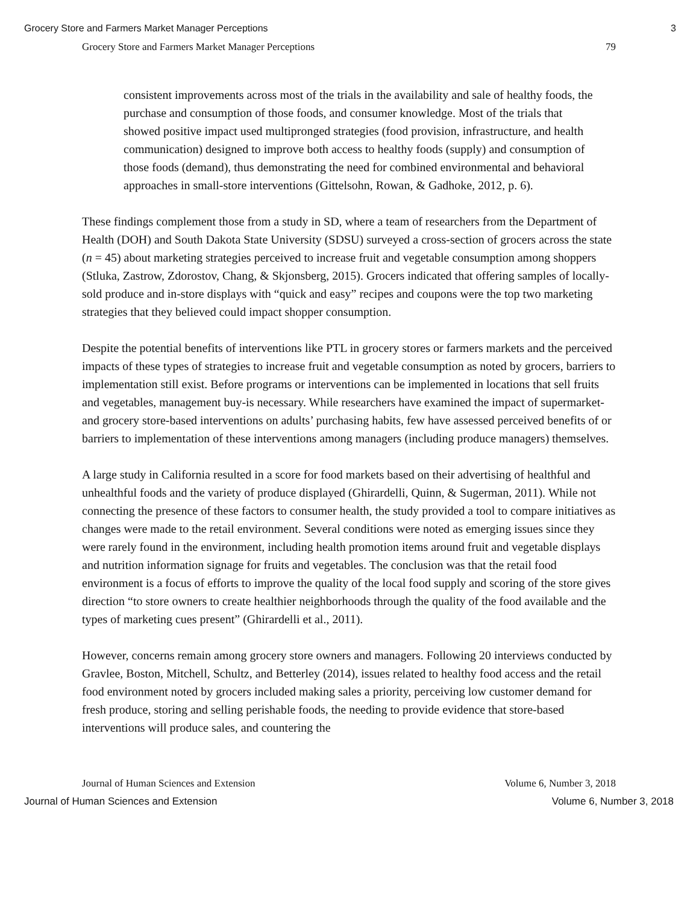Grocery Store and Farmers Market Manager Perceptions 3
Grocery Store and Farmers Market Manager Perceptions 79
consistent improvements across most of the trials in the availability and sale of healthy foods, the purchase and consumption of those foods, and consumer knowledge. Most of the trials that showed positive impact used multipronged strategies (food provision, infrastructure, and health communication) designed to improve both access to healthy foods (supply) and consumption of those foods (demand), thus demonstrating the need for combined environmental and behavioral approaches in small-store interventions (Gittelsohn, Rowan, & Gadhoke, 2012, p. 6).
These findings complement those from a study in SD, where a team of researchers from the Department of Health (DOH) and South Dakota State University (SDSU) surveyed a cross-section of grocers across the state (n = 45) about marketing strategies perceived to increase fruit and vegetable consumption among shoppers (Stluka, Zastrow, Zdorostov, Chang, & Skjonsberg, 2015). Grocers indicated that offering samples of locally-sold produce and in-store displays with “quick and easy” recipes and coupons were the top two marketing strategies that they believed could impact shopper consumption.
Despite the potential benefits of interventions like PTL in grocery stores or farmers markets and the perceived impacts of these types of strategies to increase fruit and vegetable consumption as noted by grocers, barriers to implementation still exist. Before programs or interventions can be implemented in locations that sell fruits and vegetables, management buy-is necessary. While researchers have examined the impact of supermarket- and grocery store-based interventions on adults’ purchasing habits, few have assessed perceived benefits of or barriers to implementation of these interventions among managers (including produce managers) themselves.
A large study in California resulted in a score for food markets based on their advertising of healthful and unhealthful foods and the variety of produce displayed (Ghirardelli, Quinn, & Sugerman, 2011). While not connecting the presence of these factors to consumer health, the study provided a tool to compare initiatives as changes were made to the retail environment. Several conditions were noted as emerging issues since they were rarely found in the environment, including health promotion items around fruit and vegetable displays and nutrition information signage for fruits and vegetables. The conclusion was that the retail food environment is a focus of efforts to improve the quality of the local food supply and scoring of the store gives direction “to store owners to create healthier neighborhoods through the quality of the food available and the types of marketing cues present” (Ghirardelli et al., 2011).
However, concerns remain among grocery store owners and managers. Following 20 interviews conducted by Gravlee, Boston, Mitchell, Schultz, and Betterley (2014), issues related to healthy food access and the retail food environment noted by grocers included making sales a priority, perceiving low customer demand for fresh produce, storing and selling perishable foods, the needing to provide evidence that store-based interventions will produce sales, and countering the
Journal of Human Sciences and Extension Volume 6, Number 3, 2018
Journal of Human Sciences and Extension Volume 6, Number 3, 2018